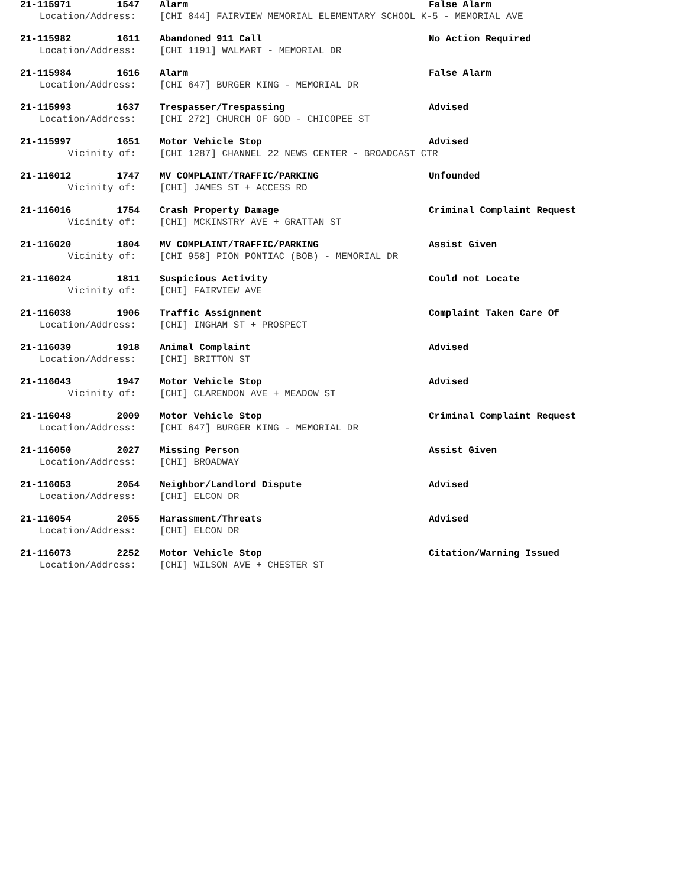21-115971 1547 Alarm False Alarm
Location/Address: [CHI 844] FAIRVIEW MEMORIAL ELEMENTARY SCHOOL K-5 - MEMORIAL AVE
21-115982 1611 Abandoned 911 Call No Action Required
Location/Address: [CHI 1191] WALMART - MEMORIAL DR
21-115984 1616 Alarm False Alarm
Location/Address: [CHI 647] BURGER KING - MEMORIAL DR
21-115993 1637 Trespasser/Trespassing Advised
Location/Address: [CHI 272] CHURCH OF GOD - CHICOPEE ST
21-115997 1651 Motor Vehicle Stop Advised
Vicinity of: [CHI 1287] CHANNEL 22 NEWS CENTER - BROADCAST CTR
21-116012 1747 MV COMPLAINT/TRAFFIC/PARKING Unfounded
Vicinity of: [CHI] JAMES ST + ACCESS RD
21-116016 1754 Crash Property Damage Criminal Complaint Request
Vicinity of: [CHI] MCKINSTRY AVE + GRATTAN ST
21-116020 1804 MV COMPLAINT/TRAFFIC/PARKING Assist Given
Vicinity of: [CHI 958] PION PONTIAC (BOB) - MEMORIAL DR
21-116024 1811 Suspicious Activity Could not Locate
Vicinity of: [CHI] FAIRVIEW AVE
21-116038 1906 Traffic Assignment Complaint Taken Care Of
Location/Address: [CHI] INGHAM ST + PROSPECT
21-116039 1918 Animal Complaint Advised
Location/Address: [CHI] BRITTON ST
21-116043 1947 Motor Vehicle Stop Advised
Vicinity of: [CHI] CLARENDON AVE + MEADOW ST
21-116048 2009 Motor Vehicle Stop Criminal Complaint Request
Location/Address: [CHI 647] BURGER KING - MEMORIAL DR
21-116050 2027 Missing Person Assist Given
Location/Address: [CHI] BROADWAY
21-116053 2054 Neighbor/Landlord Dispute Advised
Location/Address: [CHI] ELCON DR
21-116054 2055 Harassment/Threats Advised
Location/Address: [CHI] ELCON DR
21-116073 2252 Motor Vehicle Stop Citation/Warning Issued
Location/Address: [CHI] WILSON AVE + CHESTER ST